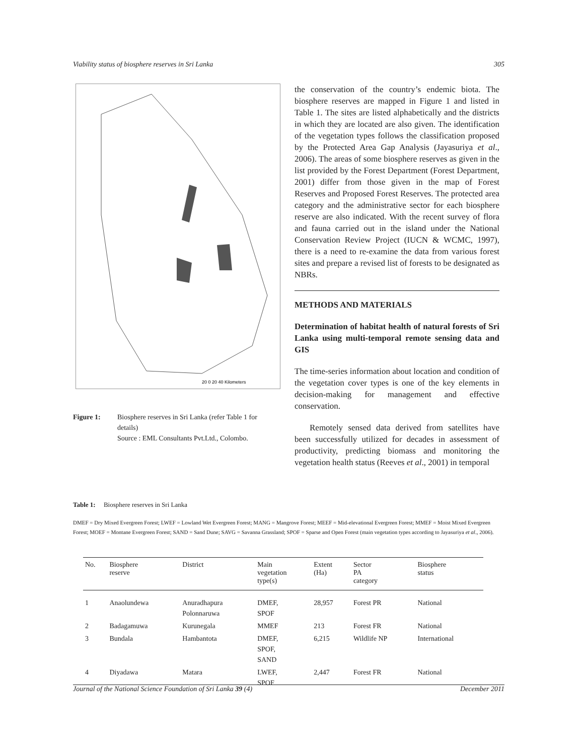Viability status of biosphere reserves in Sri Lanka 305
20 0 20 40 Kilometers
Figure 1: Biosphere reserves in Sri Lanka (refer Table 1 for details)
Source : EML Consultants Pvt.Ltd., Colombo.
the conservation of the country’s endemic biota. The biosphere reserves are mapped in Figure 1 and listed in Table 1. The sites are listed alphabetically and the districts in which they are located are also given. The identification of the vegetation types follows the classification proposed by the Protected Area Gap Analysis (Jayasuriya et al., 2006). The areas of some biosphere reserves as given in the list provided by the Forest Department (Forest Department, 2001) differ from those given in the map of Forest Reserves and Proposed Forest Reserves. The protected area category and the administrative sector for each biosphere reserve are also indicated. With the recent survey of flora and fauna carried out in the island under the National Conservation Review Project (IUCN & WCMC, 1997), there is a need to re-examine the data from various forest sites and prepare a revised list of forests to be designated as NBRs.
METHODS AND MATERIALS
Determination of habitat health of natural forests of Sri Lanka using multi-temporal remote sensing data and GIS
The time-series information about location and condition of the vegetation cover types is one of the key elements in decision-making for management and effective conservation.
Remotely sensed data derived from satellites have been successfully utilized for decades in assessment of productivity, predicting biomass and monitoring the vegetation health status (Reeves et al., 2001) in temporal
Table 1: Biosphere reserves in Sri Lanka
DMEF = Dry Mixed Evergreen Forest; LWEF = Lowland Wet Evergreen Forest; MANG = Mangrove Forest; MEEF = Mid-elevational Evergreen Forest; MMEF = Moist Mixed Evergreen Forest; MOEF = Montane Evergreen Forest; SAND = Sand Dune; SAVG = Savanna Grassland; SPOF = Sparse and Open Forest (main vegetation types according to Jayasuriya et al., 2006).
| No. | Biosphere reserve | District | Main vegetation type(s) | Extent (Ha) | Sector PA category | Biosphere status |
| --- | --- | --- | --- | --- | --- | --- |
| 1 | Anaolundewa | Anuradhapura Polonnaruwa | DMEF, SPOF | 28,957 | Forest PR | National |
| 2 | Badagamuwa | Kurunegala | MMEF | 213 | Forest FR | National |
| 3 | Bundala | Hambantota | DMEF, SPOF, SAND | 6,215 | Wildlife NP | International |
| 4 | Diyadawa | Matara | LWEF, SPOF | 2,447 | Forest FR | National |
Journal of the National Science Foundation of Sri Lanka 39 (4) December 2011